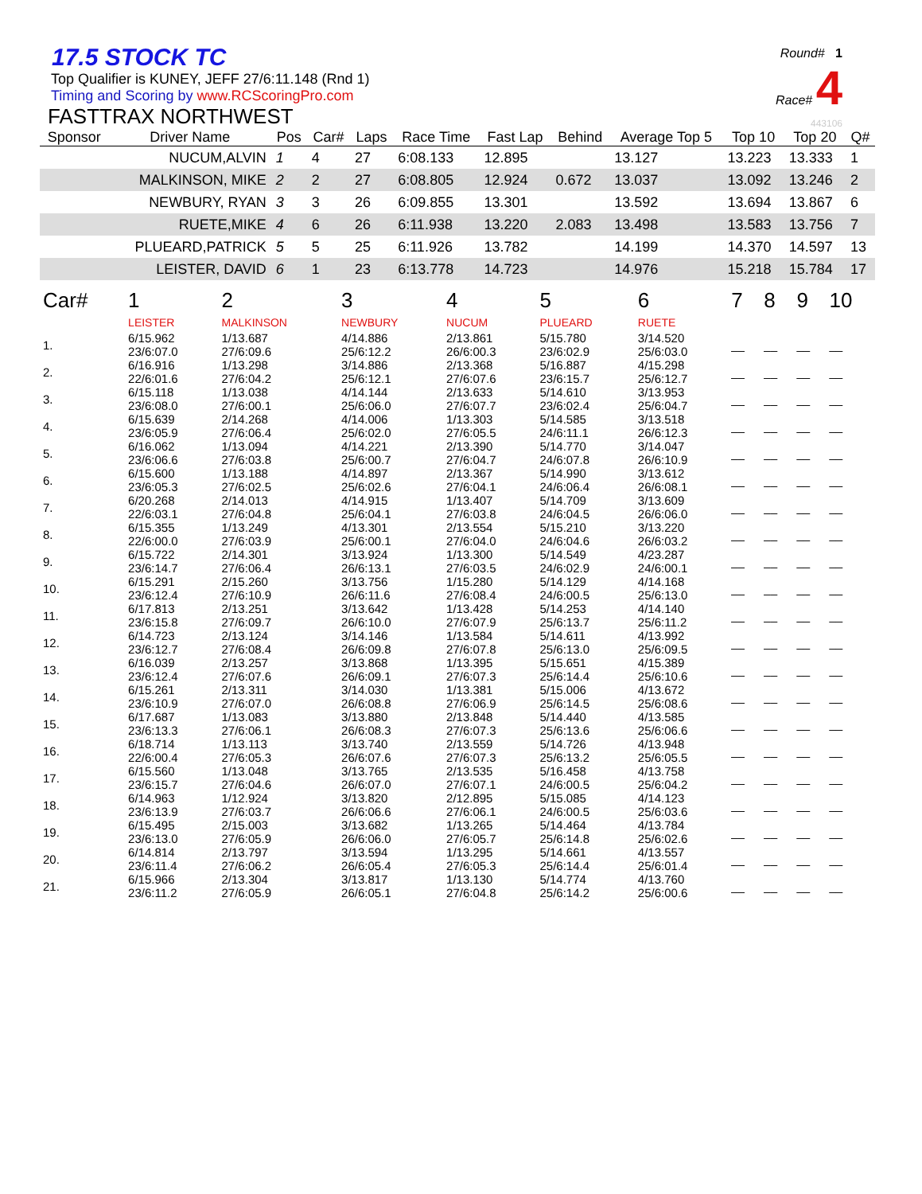17.5 STOCK TC
Top Qualifier is KUNEY, JEFF 27/6:11.148 (Rnd 1)
Timing and Scoring by www.RCScoringPro.com
FASTTRAX NORTHWEST
Round# 1
Race# 4
443106
| Sponsor | Driver Name | Pos | Car# | Laps | Race Time | Fast Lap | Behind | Average Top 5 | Top 10 | Top 20 | Q# |
| --- | --- | --- | --- | --- | --- | --- | --- | --- | --- | --- | --- |
| | NUCUM,ALVIN | 1 | 4 | 27 | 6:08.133 | 12.895 | | 13.127 | 13.223 | 13.333 | 1 |
| | MALKINSON, MIKE | 2 | 2 | 27 | 6:08.805 | 12.924 | 0.672 | 13.037 | 13.092 | 13.246 | 2 |
| | NEWBURY, RYAN | 3 | 3 | 26 | 6:09.855 | 13.301 | | 13.592 | 13.694 | 13.867 | 6 |
| | RUETE,MIKE | 4 | 6 | 26 | 6:11.938 | 13.220 | 2.083 | 13.498 | 13.583 | 13.756 | 7 |
| | PLUEARD,PATRICK | 5 | 5 | 25 | 6:11.926 | 13.782 | | 14.199 | 14.370 | 14.597 | 13 |
| | LEISTER, DAVID | 6 | 1 | 23 | 6:13.778 | 14.723 | | 14.976 | 15.218 | 15.784 | 17 |
| Car# | 1 | 2 | 3 | 4 | 5 | 6 | 7 | 8 | 9 | 10 |
| | LEISTER | MALKINSON | NEWBURY | NUCUM | PLUEARD | RUETE | | | | |
| 1. | 6/15.962 23/6:07.0 | 1/13.687 27/6:09.6 | 4/14.886 25/6:12.2 | 2/13.861 26/6:00.3 | 5/15.780 23/6:02.9 | 3/14.520 25/6:03.0 | __ | __ | __ | __ |
| 2. | 6/16.916 22/6:01.6 | 1/13.298 27/6:04.2 | 3/14.886 25/6:12.1 | 2/13.368 27/6:07.6 | 5/16.887 23/6:15.7 | 4/15.298 25/6:12.7 | __ | __ | __ | __ |
| 3. | 6/15.118 23/6:08.0 | 1/13.038 27/6:00.1 | 4/14.144 25/6:06.0 | 2/13.633 27/6:07.7 | 5/14.610 23/6:02.4 | 3/13.953 25/6:04.7 | __ | __ | __ | __ |
| 4. | 6/15.639 23/6:05.9 | 2/14.268 27/6:06.4 | 4/14.006 25/6:02.0 | 1/13.303 27/6:05.5 | 5/14.585 24/6:11.1 | 3/13.518 26/6:12.3 | __ | __ | __ | __ |
| 5. | 6/16.062 23/6:06.6 | 1/13.094 27/6:03.8 | 4/14.221 25/6:00.7 | 2/13.390 27/6:04.7 | 5/14.770 24/6:07.8 | 3/14.047 26/6:10.9 | __ | __ | __ | __ |
| 6. | 6/15.600 23/6:05.3 | 1/13.188 27/6:02.5 | 4/14.897 25/6:02.6 | 2/13.367 27/6:04.1 | 5/14.990 24/6:06.4 | 3/13.612 26/6:08.1 | __ | __ | __ | __ |
| 7. | 6/20.268 22/6:03.1 | 2/14.013 27/6:04.8 | 4/14.915 25/6:04.1 | 1/13.407 27/6:03.8 | 5/14.709 24/6:04.5 | 3/13.609 26/6:06.0 | __ | __ | __ | __ |
| 8. | 6/15.355 22/6:00.0 | 1/13.249 27/6:03.9 | 4/13.301 25/6:00.1 | 2/13.554 27/6:04.0 | 5/15.210 24/6:04.6 | 3/13.220 26/6:03.2 | __ | __ | __ | __ |
| 9. | 6/15.722 23/6:14.7 | 2/14.301 27/6:06.4 | 3/13.924 26/6:13.1 | 1/13.300 27/6:03.5 | 5/14.549 24/6:02.9 | 4/23.287 24/6:00.1 | __ | __ | __ | __ |
| 10. | 6/15.291 23/6:12.4 | 2/15.260 27/6:10.9 | 3/13.756 26/6:11.6 | 1/15.280 27/6:08.4 | 5/14.129 24/6:00.5 | 4/14.168 25/6:13.0 | __ | __ | __ | __ |
| 11. | 6/17.813 23/6:15.8 | 2/13.251 27/6:09.7 | 3/13.642 26/6:10.0 | 1/13.428 27/6:07.9 | 5/14.253 25/6:13.7 | 4/14.140 25/6:11.2 | __ | __ | __ | __ |
| 12. | 6/14.723 23/6:12.7 | 2/13.124 27/6:08.4 | 3/14.146 26/6:09.8 | 1/13.584 27/6:07.8 | 5/14.611 25/6:13.0 | 4/13.992 25/6:09.5 | __ | __ | __ | __ |
| 13. | 6/16.039 23/6:12.4 | 2/13.257 27/6:07.6 | 3/13.868 26/6:09.1 | 1/13.395 27/6:07.3 | 5/15.651 25/6:14.4 | 4/15.389 25/6:10.6 | __ | __ | __ | __ |
| 14. | 6/15.261 23/6:10.9 | 2/13.311 27/6:07.0 | 3/14.030 26/6:08.8 | 1/13.381 27/6:06.9 | 5/15.006 25/6:14.5 | 4/13.672 25/6:08.6 | __ | __ | __ | __ |
| 15. | 6/17.687 23/6:13.3 | 1/13.083 27/6:06.1 | 3/13.880 26/6:08.3 | 2/13.848 27/6:07.3 | 5/14.440 25/6:13.6 | 4/13.585 25/6:06.6 | __ | __ | __ | __ |
| 16. | 6/18.714 22/6:00.4 | 1/13.113 27/6:05.3 | 3/13.740 26/6:07.6 | 2/13.559 27/6:07.3 | 5/14.726 25/6:13.2 | 4/13.948 25/6:05.5 | __ | __ | __ | __ |
| 17. | 6/15.560 23/6:15.7 | 1/13.048 27/6:04.6 | 3/13.765 26/6:07.0 | 2/13.535 27/6:07.1 | 5/16.458 24/6:00.5 | 4/13.758 25/6:04.2 | __ | __ | __ | __ |
| 18. | 6/14.963 23/6:13.9 | 1/12.924 27/6:03.7 | 3/13.820 26/6:06.6 | 2/12.895 27/6:06.1 | 5/15.085 24/6:00.5 | 4/14.123 25/6:03.6 | __ | __ | __ | __ |
| 19. | 6/15.495 23/6:13.0 | 2/15.003 27/6:05.9 | 3/13.682 26/6:06.0 | 1/13.265 27/6:05.7 | 5/14.464 25/6:14.8 | 4/13.784 25/6:02.6 | __ | __ | __ | __ |
| 20. | 6/14.814 23/6:11.4 | 2/13.797 27/6:06.2 | 3/13.594 26/6:05.4 | 1/13.295 27/6:05.3 | 5/14.661 25/6:14.4 | 4/13.557 25/6:01.4 | __ | __ | __ | __ |
| 21. | 6/15.966 23/6:11.2 | 2/13.304 27/6:05.9 | 3/13.817 26/6:05.1 | 1/13.130 27/6:04.8 | 5/14.774 25/6:14.2 | 4/13.760 25/6:00.6 | __ | __ | __ | __ |